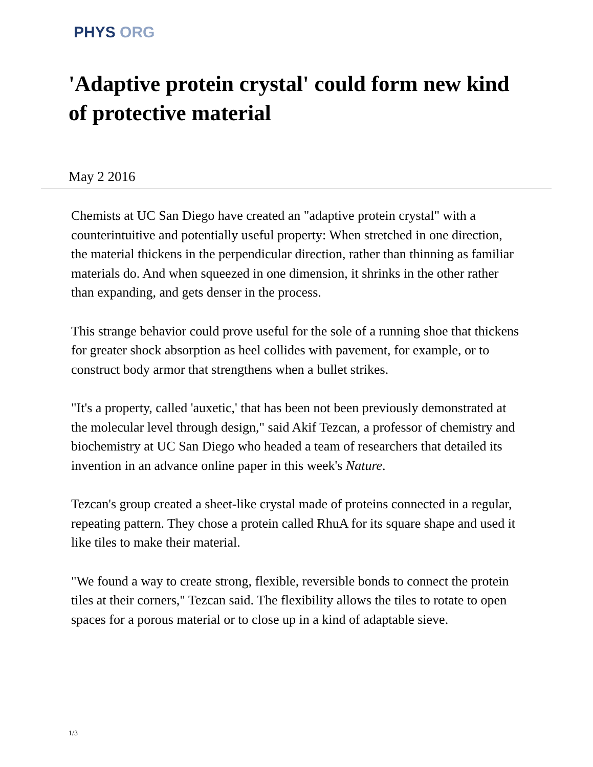PHYS ORG
'Adaptive protein crystal' could form new kind of protective material
May 2 2016
Chemists at UC San Diego have created an "adaptive protein crystal" with a counterintuitive and potentially useful property: When stretched in one direction, the material thickens in the perpendicular direction, rather than thinning as familiar materials do. And when squeezed in one dimension, it shrinks in the other rather than expanding, and gets denser in the process.
This strange behavior could prove useful for the sole of a running shoe that thickens for greater shock absorption as heel collides with pavement, for example, or to construct body armor that strengthens when a bullet strikes.
"It's a property, called 'auxetic,' that has been not been previously demonstrated at the molecular level through design," said Akif Tezcan, a professor of chemistry and biochemistry at UC San Diego who headed a team of researchers that detailed its invention in an advance online paper in this week's Nature.
Tezcan's group created a sheet-like crystal made of proteins connected in a regular, repeating pattern. They chose a protein called RhuA for its square shape and used it like tiles to make their material.
"We found a way to create strong, flexible, reversible bonds to connect the protein tiles at their corners," Tezcan said. The flexibility allows the tiles to rotate to open spaces for a porous material or to close up in a kind of adaptable sieve.
1/3